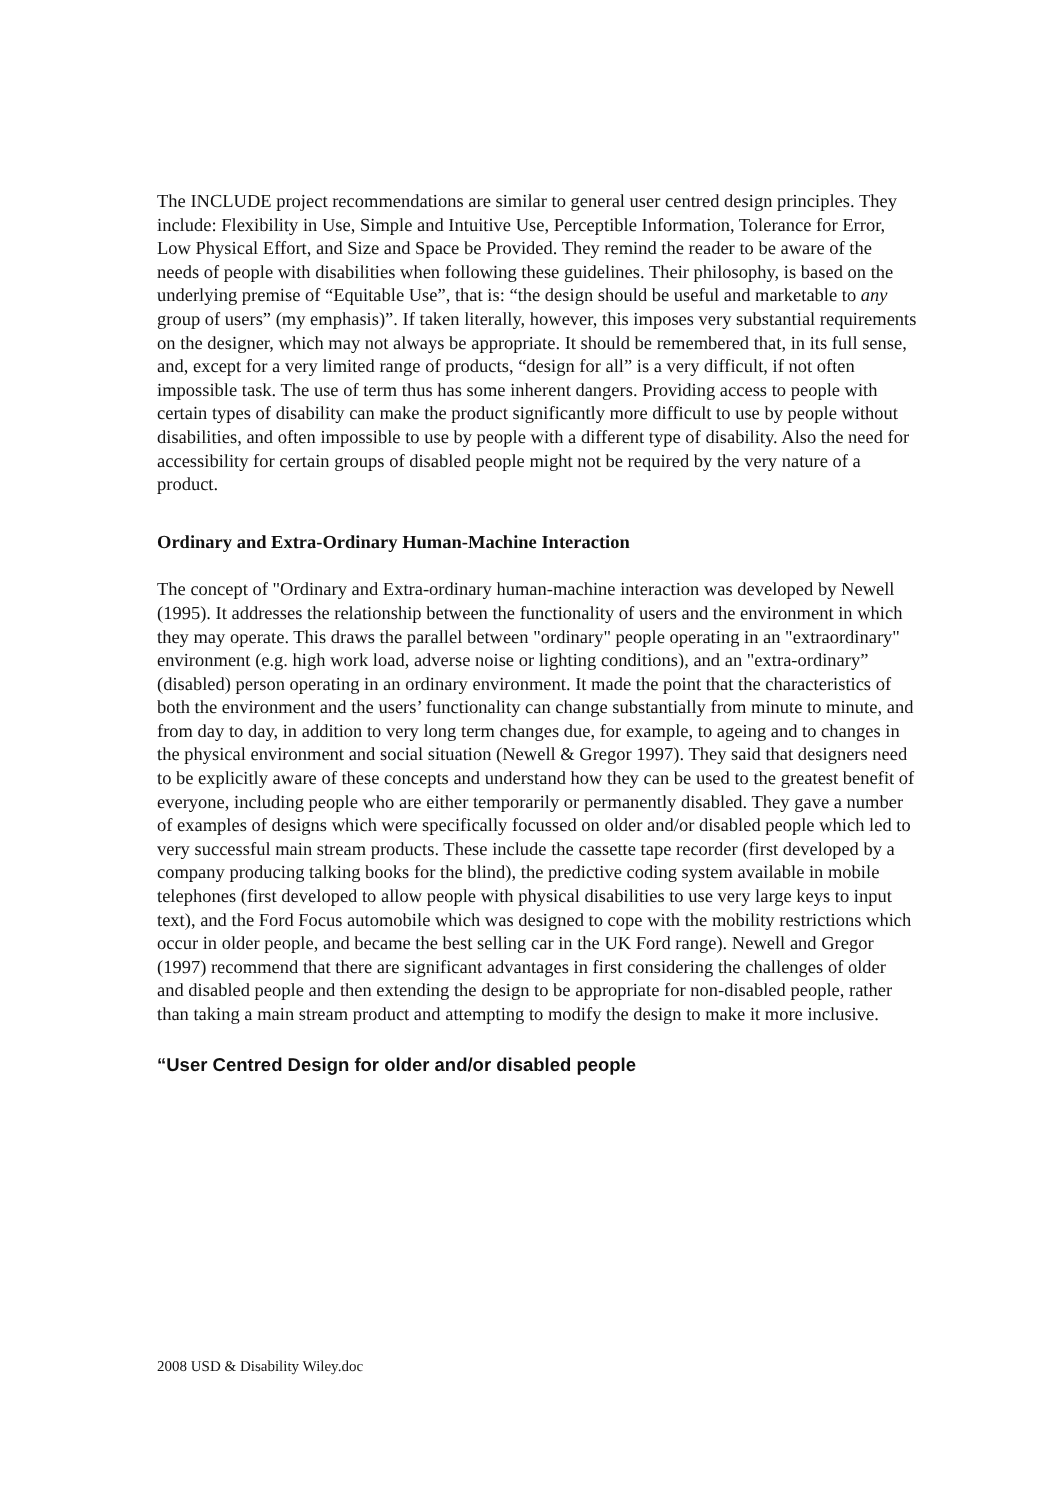The INCLUDE project recommendations are similar to general user centred design principles. They include: Flexibility in Use, Simple and Intuitive Use, Perceptible Information, Tolerance for Error, Low Physical Effort, and Size and Space be Provided. They remind the reader to be aware of the needs of people with disabilities when following these guidelines. Their philosophy, is based on the underlying premise of “Equitable Use”, that is: “the design should be useful and marketable to any group of users” (my emphasis)”. If taken literally, however, this imposes very substantial requirements on the designer, which may not always be appropriate. It should be remembered that, in its full sense, and, except for a very limited range of products, “design for all” is a very difficult, if not often impossible task. The use of term thus has some inherent dangers. Providing access to people with certain types of disability can make the product significantly more difficult to use by people without disabilities, and often impossible to use by people with a different type of disability. Also the need for accessibility for certain groups of disabled people might not be required by the very nature of a product.
Ordinary and Extra-Ordinary Human-Machine Interaction
The concept of "Ordinary and Extra-ordinary human-machine interaction was developed by Newell (1995). It addresses the relationship between the functionality of users and the environment in which they may operate. This draws the parallel between "ordinary" people operating in an "extraordinary" environment (e.g. high work load, adverse noise or lighting conditions), and an "extra-ordinary” (disabled) person operating in an ordinary environment. It made the point that the characteristics of both the environment and the users’ functionality can change substantially from minute to minute, and from day to day, in addition to very long term changes due, for example, to ageing and to changes in the physical environment and social situation (Newell & Gregor 1997). They said that designers need to be explicitly aware of these concepts and understand how they can be used to the greatest benefit of everyone, including people who are either temporarily or permanently disabled. They gave a number of examples of designs which were specifically focussed on older and/or disabled people which led to very successful main stream products. These include the cassette tape recorder (first developed by a company producing talking books for the blind), the predictive coding system available in mobile telephones (first developed to allow people with physical disabilities to use very large keys to input text), and the Ford Focus automobile which was designed to cope with the mobility restrictions which occur in older people, and became the best selling car in the UK Ford range). Newell and Gregor (1997) recommend that there are significant advantages in first considering the challenges of older and disabled people and then extending the design to be appropriate for non-disabled people, rather than taking a main stream product and attempting to modify the design to make it more inclusive.
“User Centred Design for older and/or disabled people
2008 USD & Disability Wiley.doc